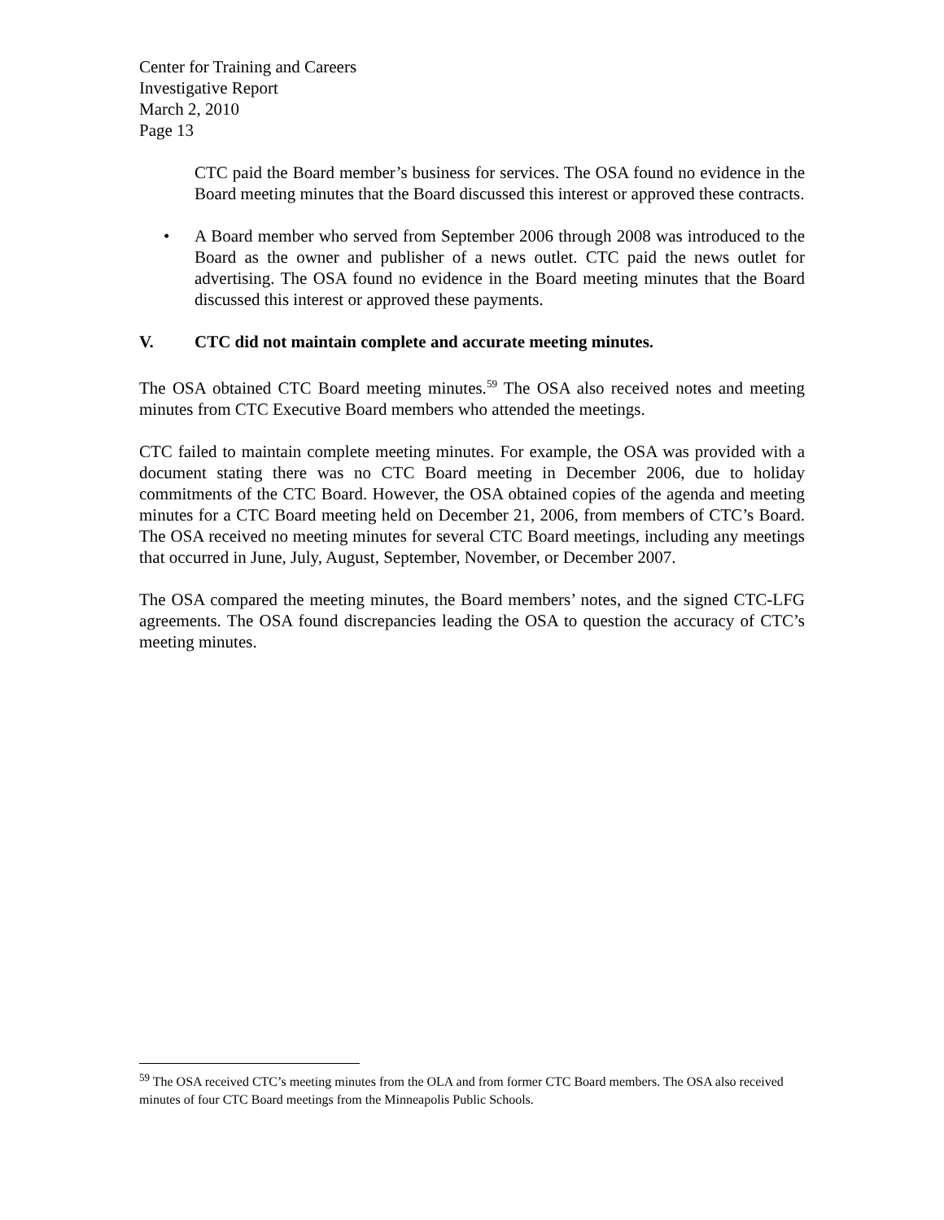Center for Training and Careers
Investigative Report
March 2, 2010
Page 13
CTC paid the Board member’s business for services. The OSA found no evidence in the Board meeting minutes that the Board discussed this interest or approved these contracts.
• A Board member who served from September 2006 through 2008 was introduced to the Board as the owner and publisher of a news outlet. CTC paid the news outlet for advertising. The OSA found no evidence in the Board meeting minutes that the Board discussed this interest or approved these payments.
V. CTC did not maintain complete and accurate meeting minutes.
The OSA obtained CTC Board meeting minutes.<sup>59</sup> The OSA also received notes and meeting minutes from CTC Executive Board members who attended the meetings.
CTC failed to maintain complete meeting minutes. For example, the OSA was provided with a document stating there was no CTC Board meeting in December 2006, due to holiday commitments of the CTC Board. However, the OSA obtained copies of the agenda and meeting minutes for a CTC Board meeting held on December 21, 2006, from members of CTC’s Board. The OSA received no meeting minutes for several CTC Board meetings, including any meetings that occurred in June, July, August, September, November, or December 2007.
The OSA compared the meeting minutes, the Board members’ notes, and the signed CTC-LFG agreements. The OSA found discrepancies leading the OSA to question the accuracy of CTC’s meeting minutes.
<sup>59</sup> The OSA received CTC’s meeting minutes from the OLA and from former CTC Board members. The OSA also received minutes of four CTC Board meetings from the Minneapolis Public Schools.